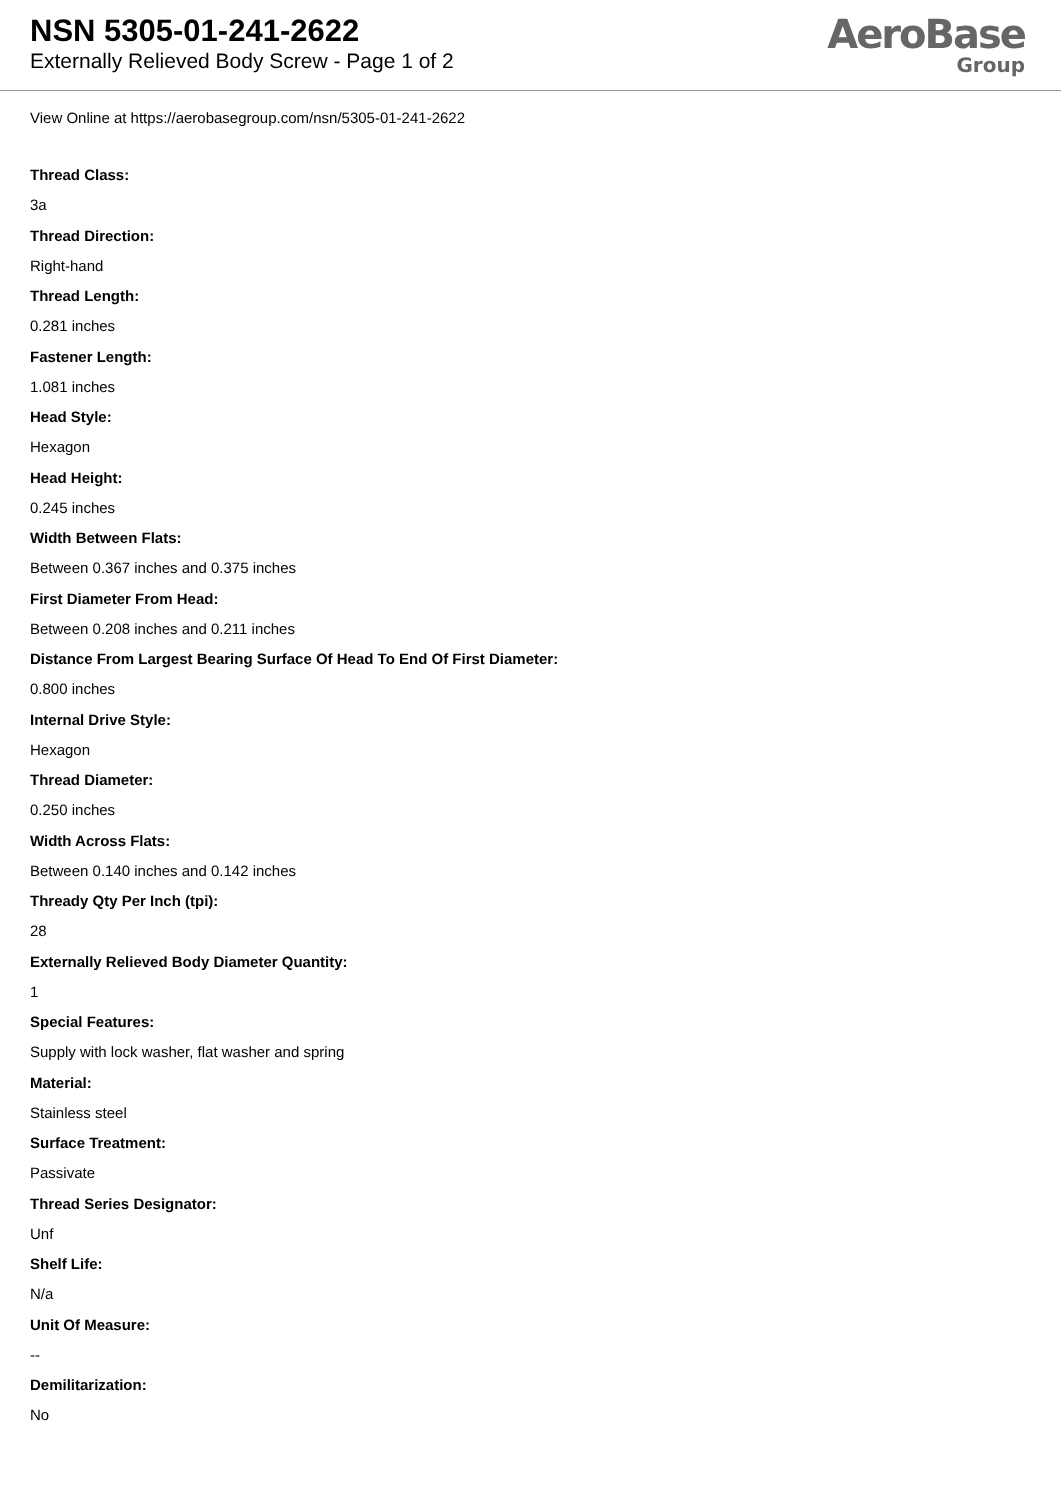NSN 5305-01-241-2622
Externally Relieved Body Screw - Page 1 of 2
AeroBase
Group
View Online at https://aerobasegroup.com/nsn/5305-01-241-2622
Thread Class:
3a
Thread Direction:
Right-hand
Thread Length:
0.281 inches
Fastener Length:
1.081 inches
Head Style:
Hexagon
Head Height:
0.245 inches
Width Between Flats:
Between 0.367 inches and 0.375 inches
First Diameter From Head:
Between 0.208 inches and 0.211 inches
Distance From Largest Bearing Surface Of Head To End Of First Diameter:
0.800 inches
Internal Drive Style:
Hexagon
Thread Diameter:
0.250 inches
Width Across Flats:
Between 0.140 inches and 0.142 inches
Thready Qty Per Inch (tpi):
28
Externally Relieved Body Diameter Quantity:
1
Special Features:
Supply with lock washer, flat washer and spring
Material:
Stainless steel
Surface Treatment:
Passivate
Thread Series Designator:
Unf
Shelf Life:
N/a
Unit Of Measure:
--
Demilitarization:
No